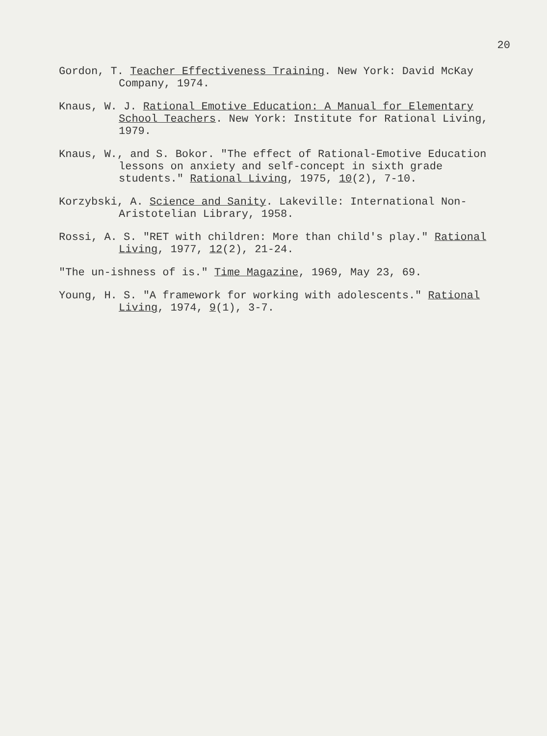20
Gordon, T. Teacher Effectiveness Training. New York: David McKay Company, 1974.
Knaus, W. J. Rational Emotive Education: A Manual for Elementary School Teachers. New York: Institute for Rational Living, 1979.
Knaus, W., and S. Bokor. "The effect of Rational-Emotive Education lessons on anxiety and self-concept in sixth grade students." Rational Living, 1975, 10(2), 7-10.
Korzybski, A. Science and Sanity. Lakeville: International Non-Aristotelian Library, 1958.
Rossi, A. S. "RET with children: More than child's play." Rational Living, 1977, 12(2), 21-24.
"The un-ishness of is." Time Magazine, 1969, May 23, 69.
Young, H. S. "A framework for working with adolescents." Rational Living, 1974, 9(1), 3-7.